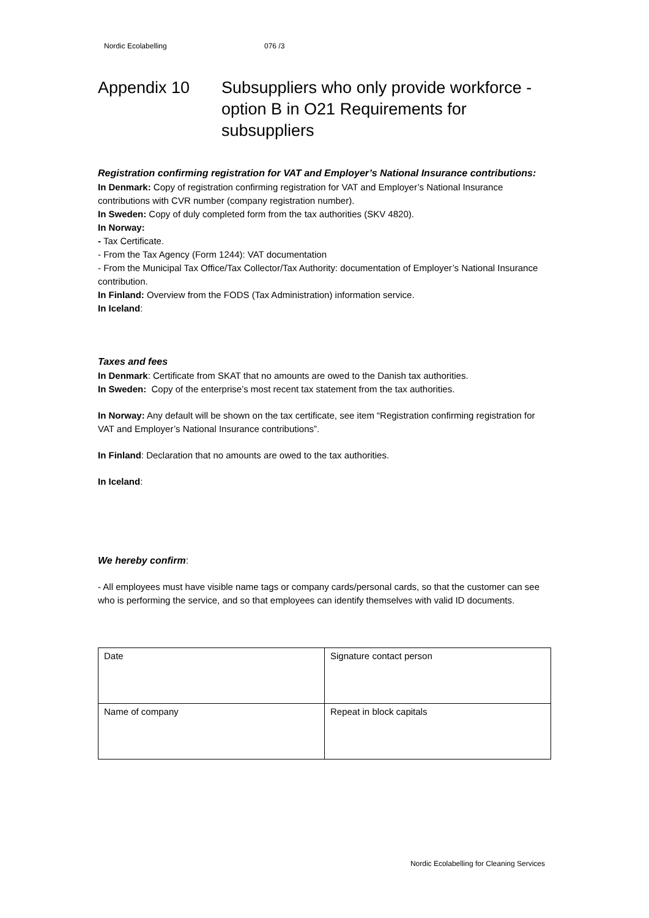Nordic Ecolabelling 076 /3
Appendix 10 Subsuppliers who only provide workforce - option B in O21 Requirements for subsuppliers
Registration confirming registration for VAT and Employer’s National Insurance contributions:
In Denmark: Copy of registration confirming registration for VAT and Employer’s National Insurance contributions with CVR number (company registration number).
In Sweden: Copy of duly completed form from the tax authorities (SKV 4820).
In Norway:
- Tax Certificate.
- From the Tax Agency (Form 1244): VAT documentation
- From the Municipal Tax Office/Tax Collector/Tax Authority: documentation of Employer’s National Insurance contribution.
In Finland: Overview from the FODS (Tax Administration) information service.
In Iceland:
Taxes and fees
In Denmark: Certificate from SKAT that no amounts are owed to the Danish tax authorities.
In Sweden: Copy of the enterprise’s most recent tax statement from the tax authorities.
In Norway: Any default will be shown on the tax certificate, see item “Registration confirming registration for VAT and Employer’s National Insurance contributions”.
In Finland: Declaration that no amounts are owed to the tax authorities.
In Iceland:
We hereby confirm:
- All employees must have visible name tags or company cards/personal cards, so that the customer can see who is performing the service, and so that employees can identify themselves with valid ID documents.
| Date | Signature contact person |
| Name of company | Repeat in block capitals |
Nordic Ecolabelling for Cleaning Services